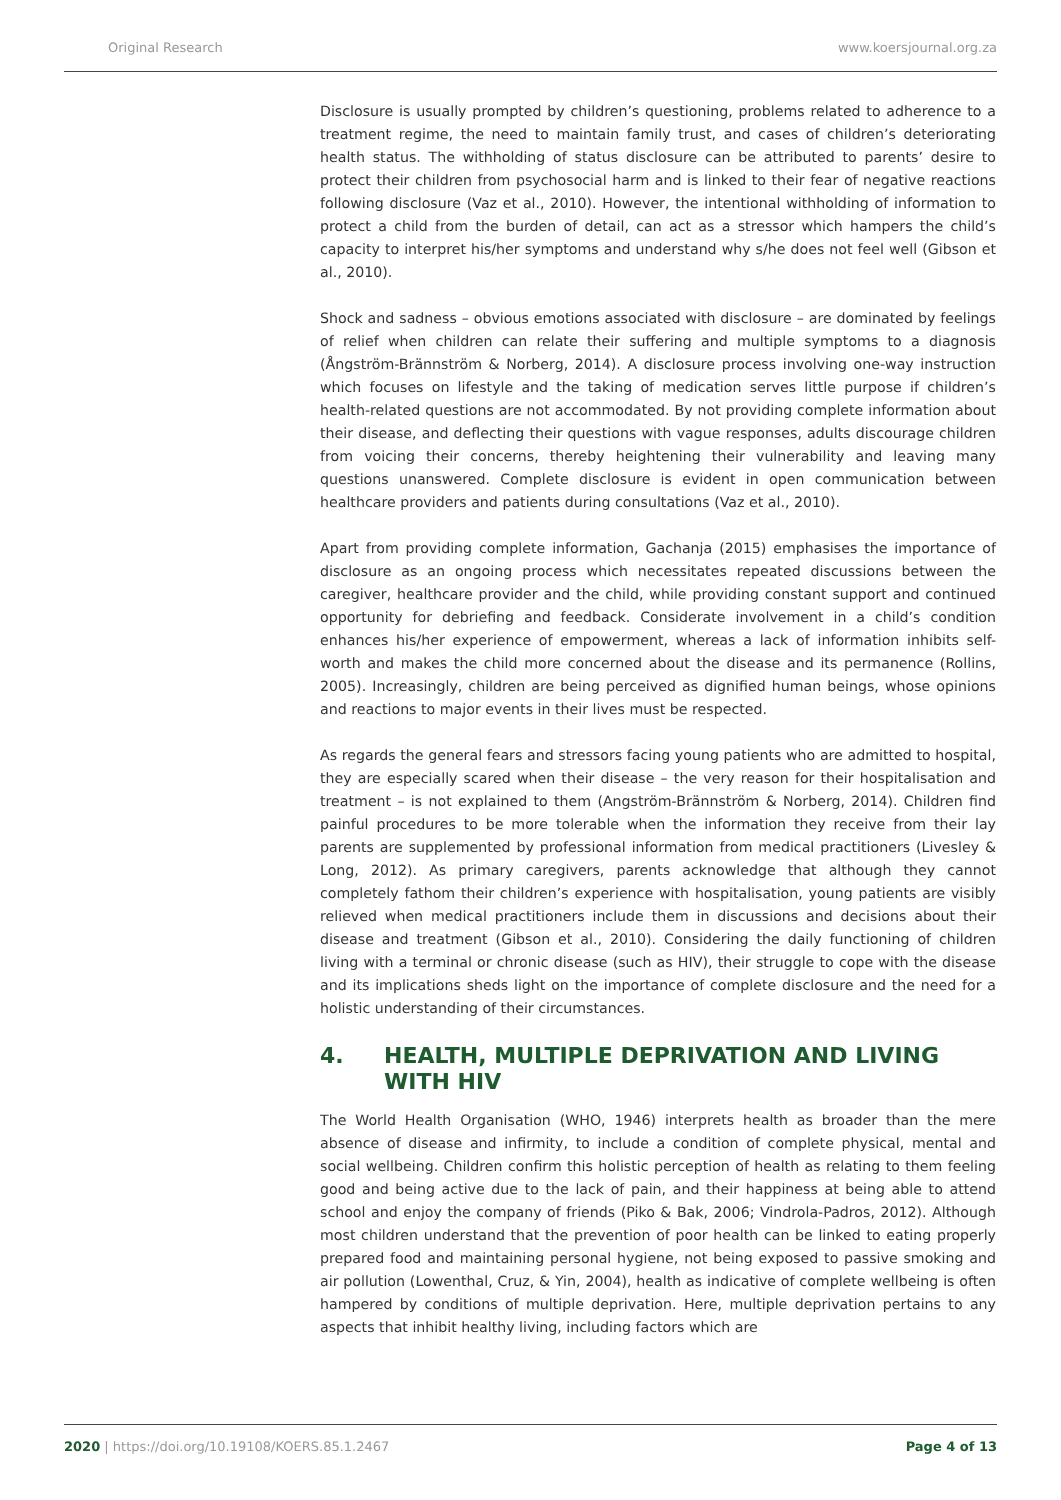Original Research www.koersjournal.org.za
Disclosure is usually prompted by children’s questioning, problems related to adherence to a treatment regime, the need to maintain family trust, and cases of children’s deteriorating health status. The withholding of status disclosure can be attributed to parents’ desire to protect their children from psychosocial harm and is linked to their fear of negative reactions following disclosure (Vaz et al., 2010). However, the intentional withholding of information to protect a child from the burden of detail, can act as a stressor which hampers the child’s capacity to interpret his/her symptoms and understand why s/he does not feel well (Gibson et al., 2010).
Shock and sadness – obvious emotions associated with disclosure – are dominated by feelings of relief when children can relate their suffering and multiple symptoms to a diagnosis (Ångström-Brännström & Norberg, 2014). A disclosure process involving one-way instruction which focuses on lifestyle and the taking of medication serves little purpose if children’s health-related questions are not accommodated. By not providing complete information about their disease, and deflecting their questions with vague responses, adults discourage children from voicing their concerns, thereby heightening their vulnerability and leaving many questions unanswered. Complete disclosure is evident in open communication between healthcare providers and patients during consultations (Vaz et al., 2010).
Apart from providing complete information, Gachanja (2015) emphasises the importance of disclosure as an ongoing process which necessitates repeated discussions between the caregiver, healthcare provider and the child, while providing constant support and continued opportunity for debriefing and feedback. Considerate involvement in a child’s condition enhances his/her experience of empowerment, whereas a lack of information inhibits self-worth and makes the child more concerned about the disease and its permanence (Rollins, 2005). Increasingly, children are being perceived as dignified human beings, whose opinions and reactions to major events in their lives must be respected.
As regards the general fears and stressors facing young patients who are admitted to hospital, they are especially scared when their disease – the very reason for their hospitalisation and treatment – is not explained to them (Angström-Brännström & Norberg, 2014). Children find painful procedures to be more tolerable when the information they receive from their lay parents are supplemented by professional information from medical practitioners (Livesley & Long, 2012). As primary caregivers, parents acknowledge that although they cannot completely fathom their children’s experience with hospitalisation, young patients are visibly relieved when medical practitioners include them in discussions and decisions about their disease and treatment (Gibson et al., 2010). Considering the daily functioning of children living with a terminal or chronic disease (such as HIV), their struggle to cope with the disease and its implications sheds light on the importance of complete disclosure and the need for a holistic understanding of their circumstances.
4. HEALTH, MULTIPLE DEPRIVATION AND LIVING WITH HIV
The World Health Organisation (WHO, 1946) interprets health as broader than the mere absence of disease and infirmity, to include a condition of complete physical, mental and social wellbeing. Children confirm this holistic perception of health as relating to them feeling good and being active due to the lack of pain, and their happiness at being able to attend school and enjoy the company of friends (Piko & Bak, 2006; Vindrola-Padros, 2012). Although most children understand that the prevention of poor health can be linked to eating properly prepared food and maintaining personal hygiene, not being exposed to passive smoking and air pollution (Lowenthal, Cruz, & Yin, 2004), health as indicative of complete wellbeing is often hampered by conditions of multiple deprivation. Here, multiple deprivation pertains to any aspects that inhibit healthy living, including factors which are
2020 | https://doi.org/10.19108/KOERS.85.1.2467 Page 4 of 13